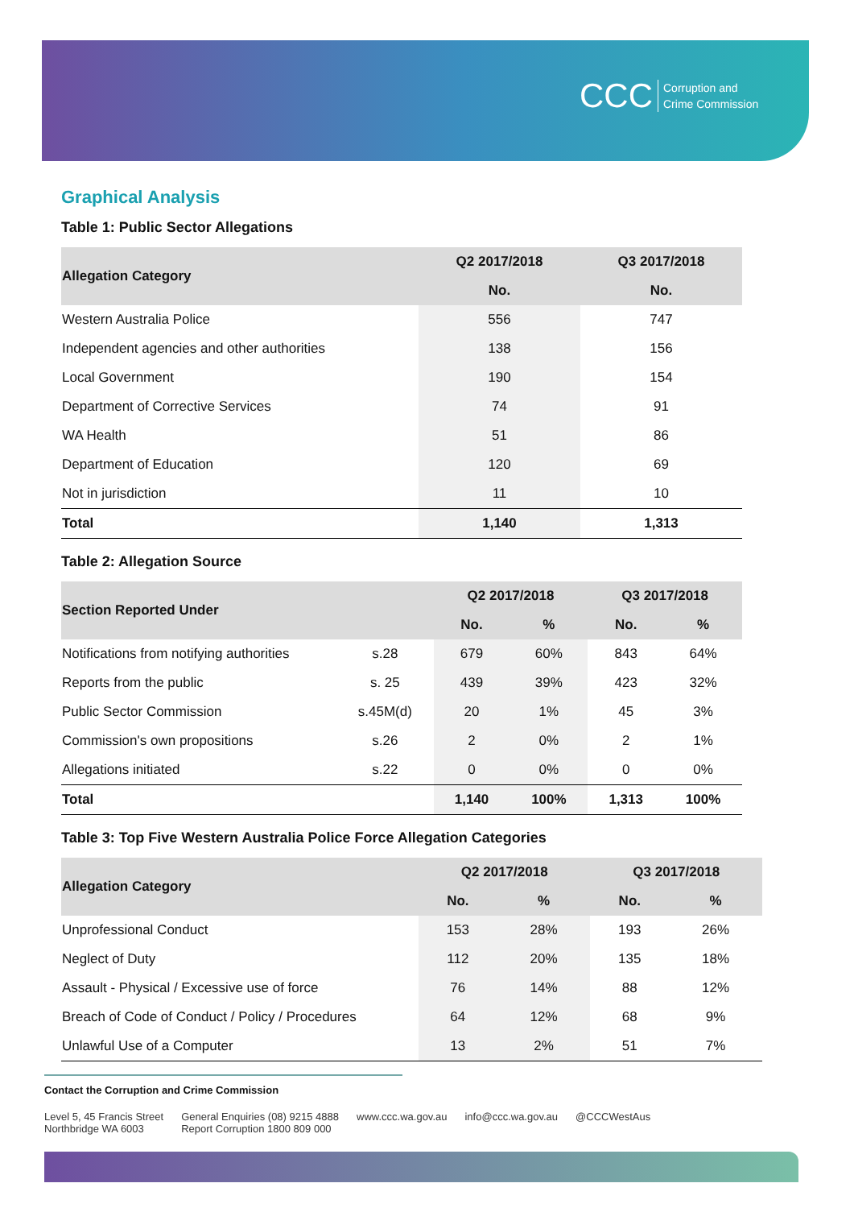CCC Corruption and
Crime Commission
Graphical Analysis
Table 1: Public Sector Allegations
| Allegation Category | Q2 2017/2018 | Q3 2017/2018 |
| --- | --- | --- |
| | No. | No. |
| Western Australia Police | 556 | 747 |
| Independent agencies and other authorities | 138 | 156 |
| Local Government | 190 | 154 |
| Department of Corrective Services | 74 | 91 |
| WA Health | 51 | 86 |
| Department of Education | 120 | 69 |
| Not in jurisdiction | 11 | 10 |
| Total | 1,140 | 1,313 |
Table 2: Allegation Source
| Section Reported Under | | Q2 2017/2018 | | Q3 2017/2018 | |
| --- | --- | --- | --- | --- | --- |
| | | No. | % | No. | % |
| Notifications from notifying authorities | s.28 | 679 | 60% | 843 | 64% |
| Reports from the public | s. 25 | 439 | 39% | 423 | 32% |
| Public Sector Commission | s.45M(d) | 20 | 1% | 45 | 3% |
| Commission's own propositions | s.26 | 2 | 0% | 2 | 1% |
| Allegations initiated | s.22 | 0 | 0% | 0 | 0% |
| Total | | 1,140 | 100% | 1,313 | 100% |
Table 3: Top Five Western Australia Police Force Allegation Categories
| Allegation Category | Q2 2017/2018 | | Q3 2017/2018 | |
| --- | --- | --- | --- | --- |
| | No. | % | No. | % |
| Unprofessional Conduct | 153 | 28% | 193 | 26% |
| Neglect of Duty | 112 | 20% | 135 | 18% |
| Assault - Physical / Excessive use of force | 76 | 14% | 88 | 12% |
| Breach of Code of Conduct / Policy / Procedures | 64 | 12% | 68 | 9% |
| Unlawful Use of a Computer | 13 | 2% | 51 | 7% |
Contact the Corruption and Crime Commission
Level 5, 45 Francis Street
Northbridge WA 6003
General Enquiries (08) 9215 4888
Report Corruption 1800 809 000
www.ccc.wa.gov.au info@ccc.wa.gov.au @CCCWestAus